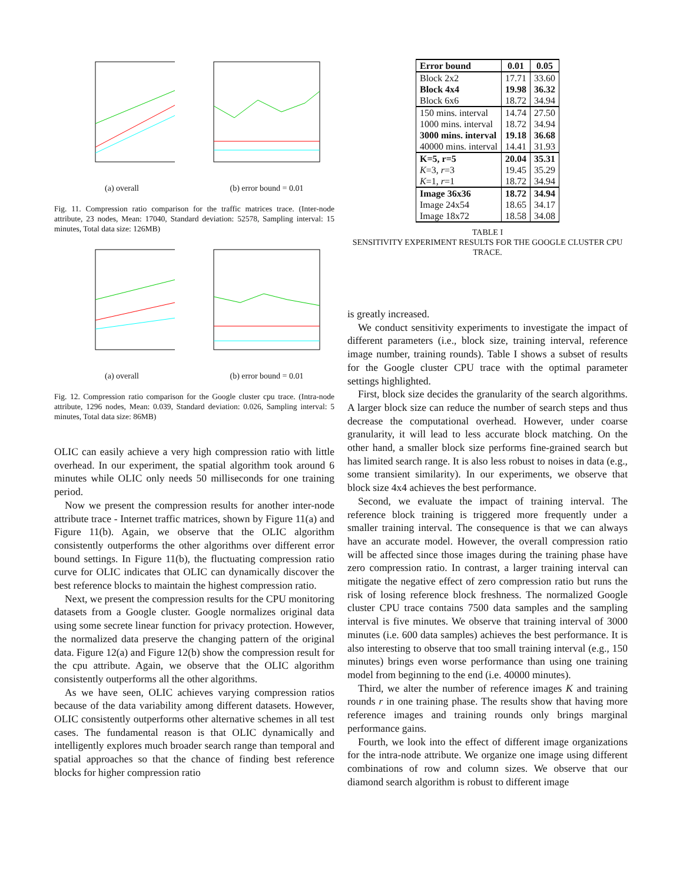(a) overall (b) error bound = 0.01
Fig. 11. Compression ratio comparison for the traffic matrices trace. (Inter-node attribute, 23 nodes, Mean: 17040, Standard deviation: 52578, Sampling interval: 15 minutes, Total data size: 126MB)
(a) overall (b) error bound = 0.01
Fig. 12. Compression ratio comparison for the Google cluster cpu trace. (Intra-node attribute, 1296 nodes, Mean: 0.039, Standard deviation: 0.026, Sampling interval: 5 minutes, Total data size: 86MB)
OLIC can easily achieve a very high compression ratio with little overhead. In our experiment, the spatial algorithm took around 6 minutes while OLIC only needs 50 milliseconds for one training period.
Now we present the compression results for another inter-node attribute trace - Internet traffic matrices, shown by Figure 11(a) and Figure 11(b). Again, we observe that the OLIC algorithm consistently outperforms the other algorithms over different error bound settings. In Figure 11(b), the fluctuating compression ratio curve for OLIC indicates that OLIC can dynamically discover the best reference blocks to maintain the highest compression ratio.
Next, we present the compression results for the CPU monitoring datasets from a Google cluster. Google normalizes original data using some secrete linear function for privacy protection. However, the normalized data preserve the changing pattern of the original data. Figure 12(a) and Figure 12(b) show the compression result for the cpu attribute. Again, we observe that the OLIC algorithm consistently outperforms all the other algorithms.
As we have seen, OLIC achieves varying compression ratios because of the data variability among different datasets. However, OLIC consistently outperforms other alternative schemes in all test cases. The fundamental reason is that OLIC dynamically and intelligently explores much broader search range than temporal and spatial approaches so that the chance of finding best reference blocks for higher compression ratio
| Error bound | 0.01 | 0.05 |
| Block 2x2 | 17.71 | 33.60 |
| Block 4x4 | 19.98 | 36.32 |
| Block 6x6 | 18.72 | 34.94 |
| 150 mins. interval | 14.74 | 27.50 |
| 1000 mins. interval | 18.72 | 34.94 |
| 3000 mins. interval | 19.18 | 36.68 |
| 40000 mins. interval | 14.41 | 31.93 |
| K=5, r=5 | 20.04 | 35.31 |
| K =3, r =3 | 19.45 | 35.29 |
| K =1, r =1 | 18.72 | 34.94 |
| Image 36x36 | 18.72 | 34.94 |
| Image 24x54 | 18.65 | 34.17 |
| Image 18x72 | 18.58 | 34.08 |
TABLE I
SENSITIVITY EXPERIMENT RESULTS FOR THE GOOGLE CLUSTER CPU TRACE.
is greatly increased.
We conduct sensitivity experiments to investigate the impact of different parameters (i.e., block size, training interval, reference image number, training rounds). Table I shows a subset of results for the Google cluster CPU trace with the optimal parameter settings highlighted.
First, block size decides the granularity of the search algorithms. A larger block size can reduce the number of search steps and thus decrease the computational overhead. However, under coarse granularity, it will lead to less accurate block matching. On the other hand, a smaller block size performs fine-grained search but has limited search range. It is also less robust to noises in data (e.g., some transient similarity). In our experiments, we observe that block size 4x4 achieves the best performance.
Second, we evaluate the impact of training interval. The reference block training is triggered more frequently under a smaller training interval. The consequence is that we can always have an accurate model. However, the overall compression ratio will be affected since those images during the training phase have zero compression ratio. In contrast, a larger training interval can mitigate the negative effect of zero compression ratio but runs the risk of losing reference block freshness. The normalized Google cluster CPU trace contains 7500 data samples and the sampling interval is five minutes. We observe that training interval of 3000 minutes (i.e. 600 data samples) achieves the best performance. It is also interesting to observe that too small training interval (e.g., 150 minutes) brings even worse performance than using one training model from beginning to the end (i.e. 40000 minutes).
Third, we alter the number of reference images K and training rounds r in one training phase. The results show that having more reference images and training rounds only brings marginal performance gains.
Fourth, we look into the effect of different image organizations for the intra-node attribute. We organize one image using different combinations of row and column sizes. We observe that our diamond search algorithm is robust to different image